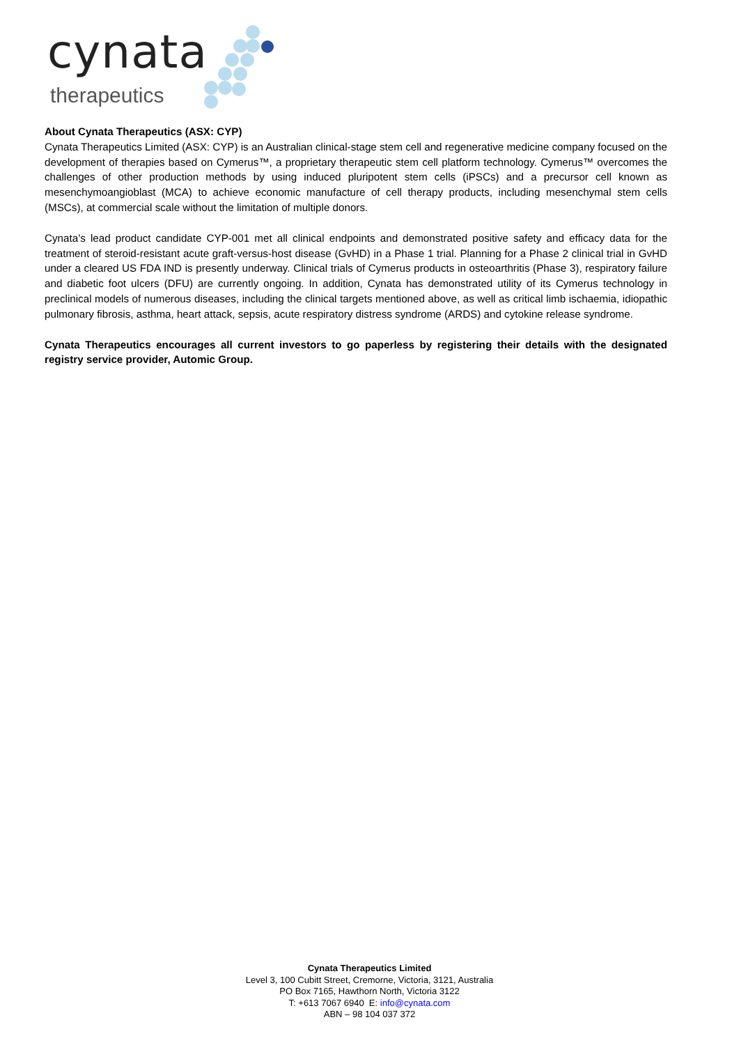cynata
therapeutics
About Cynata Therapeutics (ASX: CYP)
Cynata Therapeutics Limited (ASX: CYP) is an Australian clinical-stage stem cell and regenerative medicine company focused on the development of therapies based on Cymerus™, a proprietary therapeutic stem cell platform technology. Cymerus™ overcomes the challenges of other production methods by using induced pluripotent stem cells (iPSCs) and a precursor cell known as mesenchymoangioblast (MCA) to achieve economic manufacture of cell therapy products, including mesenchymal stem cells (MSCs), at commercial scale without the limitation of multiple donors.
Cynata’s lead product candidate CYP-001 met all clinical endpoints and demonstrated positive safety and efficacy data for the treatment of steroid-resistant acute graft-versus-host disease (GvHD) in a Phase 1 trial. Planning for a Phase 2 clinical trial in GvHD under a cleared US FDA IND is presently underway. Clinical trials of Cymerus products in osteoarthritis (Phase 3), respiratory failure and diabetic foot ulcers (DFU) are currently ongoing. In addition, Cynata has demonstrated utility of its Cymerus technology in preclinical models of numerous diseases, including the clinical targets mentioned above, as well as critical limb ischaemia, idiopathic pulmonary fibrosis, asthma, heart attack, sepsis, acute respiratory distress syndrome (ARDS) and cytokine release syndrome.
Cynata Therapeutics encourages all current investors to go paperless by registering their details with the designated registry service provider, Automic Group.
Cynata Therapeutics Limited
Level 3, 100 Cubitt Street, Cremorne, Victoria, 3121, Australia
PO Box 7165, Hawthorn North, Victoria 3122
T: +613 7067 6940 E: info@cynata.com
ABN – 98 104 037 372